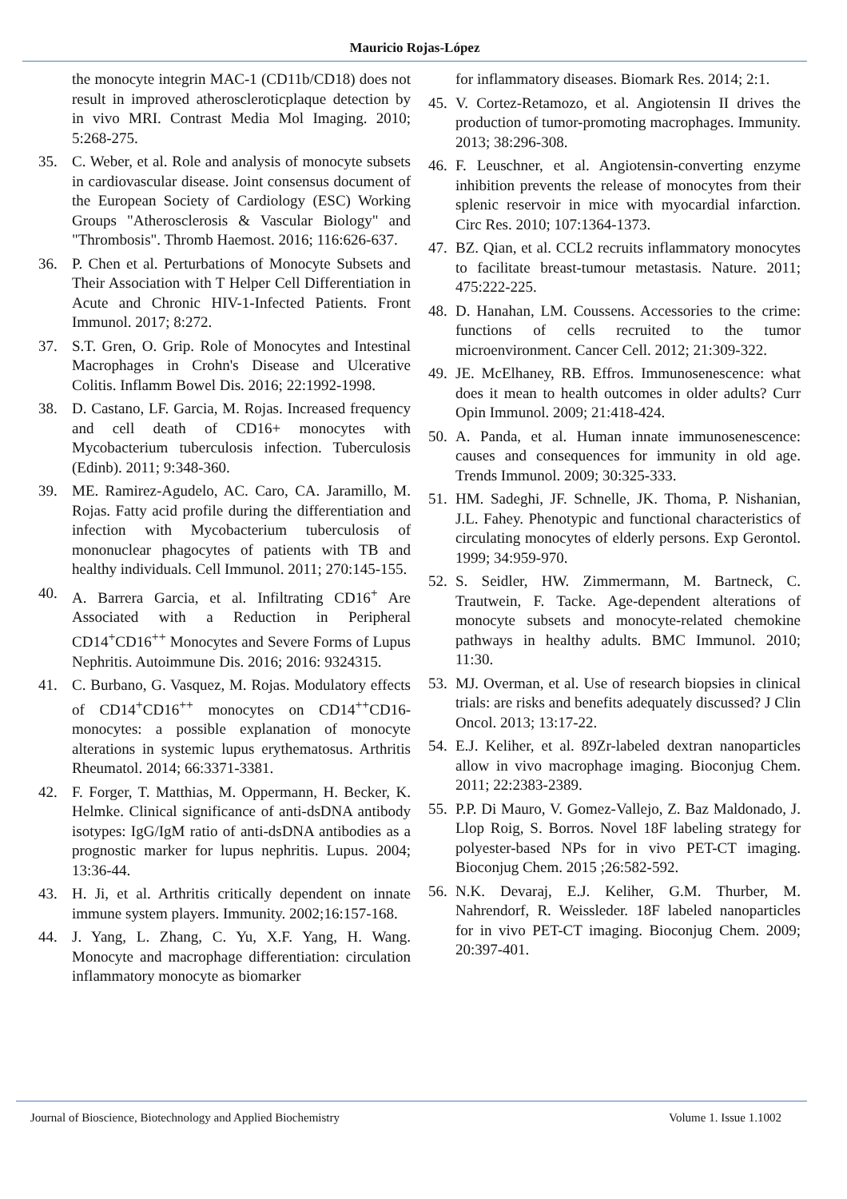Mauricio Rojas-López
the monocyte integrin MAC-1 (CD11b/CD18) does not result in improved atheroscleroticplaque detection by in vivo MRI. Contrast Media Mol Imaging. 2010; 5:268-275.
35. C. Weber, et al. Role and analysis of monocyte subsets in cardiovascular disease. Joint consensus document of the European Society of Cardiology (ESC) Working Groups "Atherosclerosis & Vascular Biology" and "Thrombosis". Thromb Haemost. 2016; 116:626-637.
36. P. Chen et al. Perturbations of Monocyte Subsets and Their Association with T Helper Cell Differentiation in Acute and Chronic HIV-1-Infected Patients. Front Immunol. 2017; 8:272.
37. S.T. Gren, O. Grip. Role of Monocytes and Intestinal Macrophages in Crohn's Disease and Ulcerative Colitis. Inflamm Bowel Dis. 2016; 22:1992-1998.
38. D. Castano, LF. Garcia, M. Rojas. Increased frequency and cell death of CD16+ monocytes with Mycobacterium tuberculosis infection. Tuberculosis (Edinb). 2011; 9:348-360.
39. ME. Ramirez-Agudelo, AC. Caro, CA. Jaramillo, M. Rojas. Fatty acid profile during the differentiation and infection with Mycobacterium tuberculosis of mononuclear phagocytes of patients with TB and healthy individuals. Cell Immunol. 2011; 270:145-155.
40. A. Barrera Garcia, et al. Infiltrating CD16<sup>+</sup> Are Associated with a Reduction in Peripheral CD14<sup>+</sup>CD16<sup>++</sup> Monocytes and Severe Forms of Lupus Nephritis. Autoimmune Dis. 2016; 2016: 9324315.
41. C. Burbano, G. Vasquez, M. Rojas. Modulatory effects of CD14<sup>+</sup>CD16<sup>++</sup> monocytes on CD14<sup>++</sup>CD16- monocytes: a possible explanation of monocyte alterations in systemic lupus erythematosus. Arthritis Rheumatol. 2014; 66:3371-3381.
42. F. Forger, T. Matthias, M. Oppermann, H. Becker, K. Helmke. Clinical significance of anti-dsDNA antibody isotypes: IgG/IgM ratio of anti-dsDNA antibodies as a prognostic marker for lupus nephritis. Lupus. 2004; 13:36-44.
43. H. Ji, et al. Arthritis critically dependent on innate immune system players. Immunity. 2002;16:157-168.
44. J. Yang, L. Zhang, C. Yu, X.F. Yang, H. Wang. Monocyte and macrophage differentiation: circulation inflammatory monocyte as biomarker
for inflammatory diseases. Biomark Res. 2014; 2:1.
45. V. Cortez-Retamozo, et al. Angiotensin II drives the production of tumor-promoting macrophages. Immunity. 2013; 38:296-308.
46. F. Leuschner, et al. Angiotensin-converting enzyme inhibition prevents the release of monocytes from their splenic reservoir in mice with myocardial infarction. Circ Res. 2010; 107:1364-1373.
47. BZ. Qian, et al. CCL2 recruits inflammatory monocytes to facilitate breast-tumour metastasis. Nature. 2011; 475:222-225.
48. D. Hanahan, LM. Coussens. Accessories to the crime: functions of cells recruited to the tumor microenvironment. Cancer Cell. 2012; 21:309-322.
49. JE. McElhaney, RB. Effros. Immunosenescence: what does it mean to health outcomes in older adults? Curr Opin Immunol. 2009; 21:418-424.
50. A. Panda, et al. Human innate immunosenescence: causes and consequences for immunity in old age. Trends Immunol. 2009; 30:325-333.
51. HM. Sadeghi, JF. Schnelle, JK. Thoma, P. Nishanian, J.L. Fahey. Phenotypic and functional characteristics of circulating monocytes of elderly persons. Exp Gerontol. 1999; 34:959-970.
52. S. Seidler, HW. Zimmermann, M. Bartneck, C. Trautwein, F. Tacke. Age-dependent alterations of monocyte subsets and monocyte-related chemokine pathways in healthy adults. BMC Immunol. 2010; 11:30.
53. MJ. Overman, et al. Use of research biopsies in clinical trials: are risks and benefits adequately discussed? J Clin Oncol. 2013; 13:17-22.
54. E.J. Keliher, et al. 89Zr-labeled dextran nanoparticles allow in vivo macrophage imaging. Bioconjug Chem. 2011; 22:2383-2389.
55. P.P. Di Mauro, V. Gomez-Vallejo, Z. Baz Maldonado, J. Llop Roig, S. Borros. Novel 18F labeling strategy for polyester-based NPs for in vivo PET-CT imaging. Bioconjug Chem. 2015 ;26:582-592.
56. N.K. Devaraj, E.J. Keliher, G.M. Thurber, M. Nahrendorf, R. Weissleder. 18F labeled nanoparticles for in vivo PET-CT imaging. Bioconjug Chem. 2009; 20:397-401.
Journal of Bioscience, Biotechnology and Applied Biochemistry Volume 1. Issue 1.1002